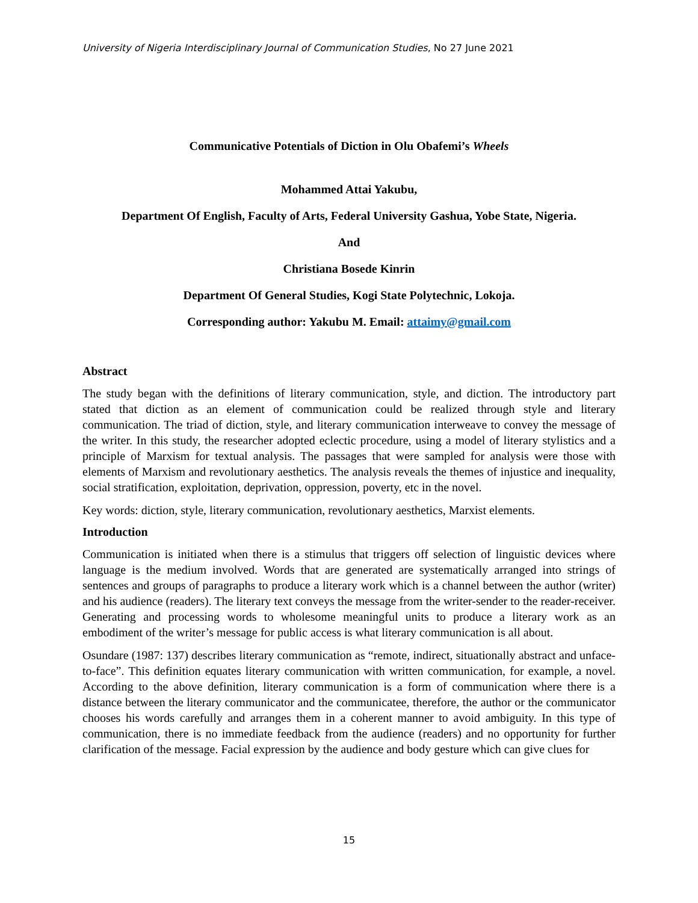University of Nigeria Interdisciplinary Journal of Communication Studies, No 27 June 2021
Communicative Potentials of Diction in Olu Obafemi’s Wheels
Mohammed Attai Yakubu,
Department Of English, Faculty of Arts, Federal University Gashua, Yobe State, Nigeria.
And
Christiana Bosede Kinrin
Department Of General Studies, Kogi State Polytechnic, Lokoja.
Corresponding author: Yakubu M. Email: attaimy@gmail.com
Abstract
The study began with the definitions of literary communication, style, and diction. The introductory part stated that diction as an element of communication could be realized through style and literary communication. The triad of diction, style, and literary communication interweave to convey the message of the writer. In this study, the researcher adopted eclectic procedure, using a model of literary stylistics and a principle of Marxism for textual analysis. The passages that were sampled for analysis were those with elements of Marxism and revolutionary aesthetics. The analysis reveals the themes of injustice and inequality, social stratification, exploitation, deprivation, oppression, poverty, etc in the novel.
Key words: diction, style, literary communication, revolutionary aesthetics, Marxist elements.
Introduction
Communication is initiated when there is a stimulus that triggers off selection of linguistic devices where language is the medium involved. Words that are generated are systematically arranged into strings of sentences and groups of paragraphs to produce a literary work which is a channel between the author (writer) and his audience (readers). The literary text conveys the message from the writer-sender to the reader-receiver. Generating and processing words to wholesome meaningful units to produce a literary work as an embodiment of the writer’s message for public access is what literary communication is all about.
Osundare (1987: 137) describes literary communication as “remote, indirect, situationally abstract and unface-to-face”. This definition equates literary communication with written communication, for example, a novel. According to the above definition, literary communication is a form of communication where there is a distance between the literary communicator and the communicatee, therefore, the author or the communicator chooses his words carefully and arranges them in a coherent manner to avoid ambiguity. In this type of communication, there is no immediate feedback from the audience (readers) and no opportunity for further clarification of the message. Facial expression by the audience and body gesture which can give clues for
15